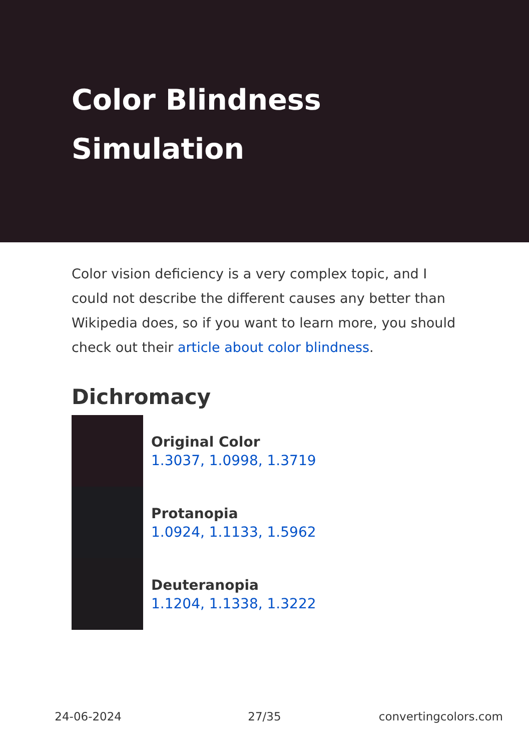Color Blindness Simulation
Color vision deficiency is a very complex topic, and I could not describe the different causes any better than Wikipedia does, so if you want to learn more, you should check out their article about color blindness.
Dichromacy
Original Color
1.3037, 1.0998, 1.3719
Protanopia
1.0924, 1.1133, 1.5962
Deuteranopia
1.1204, 1.1338, 1.3222
24-06-2024 27/35 convertingcolors.com